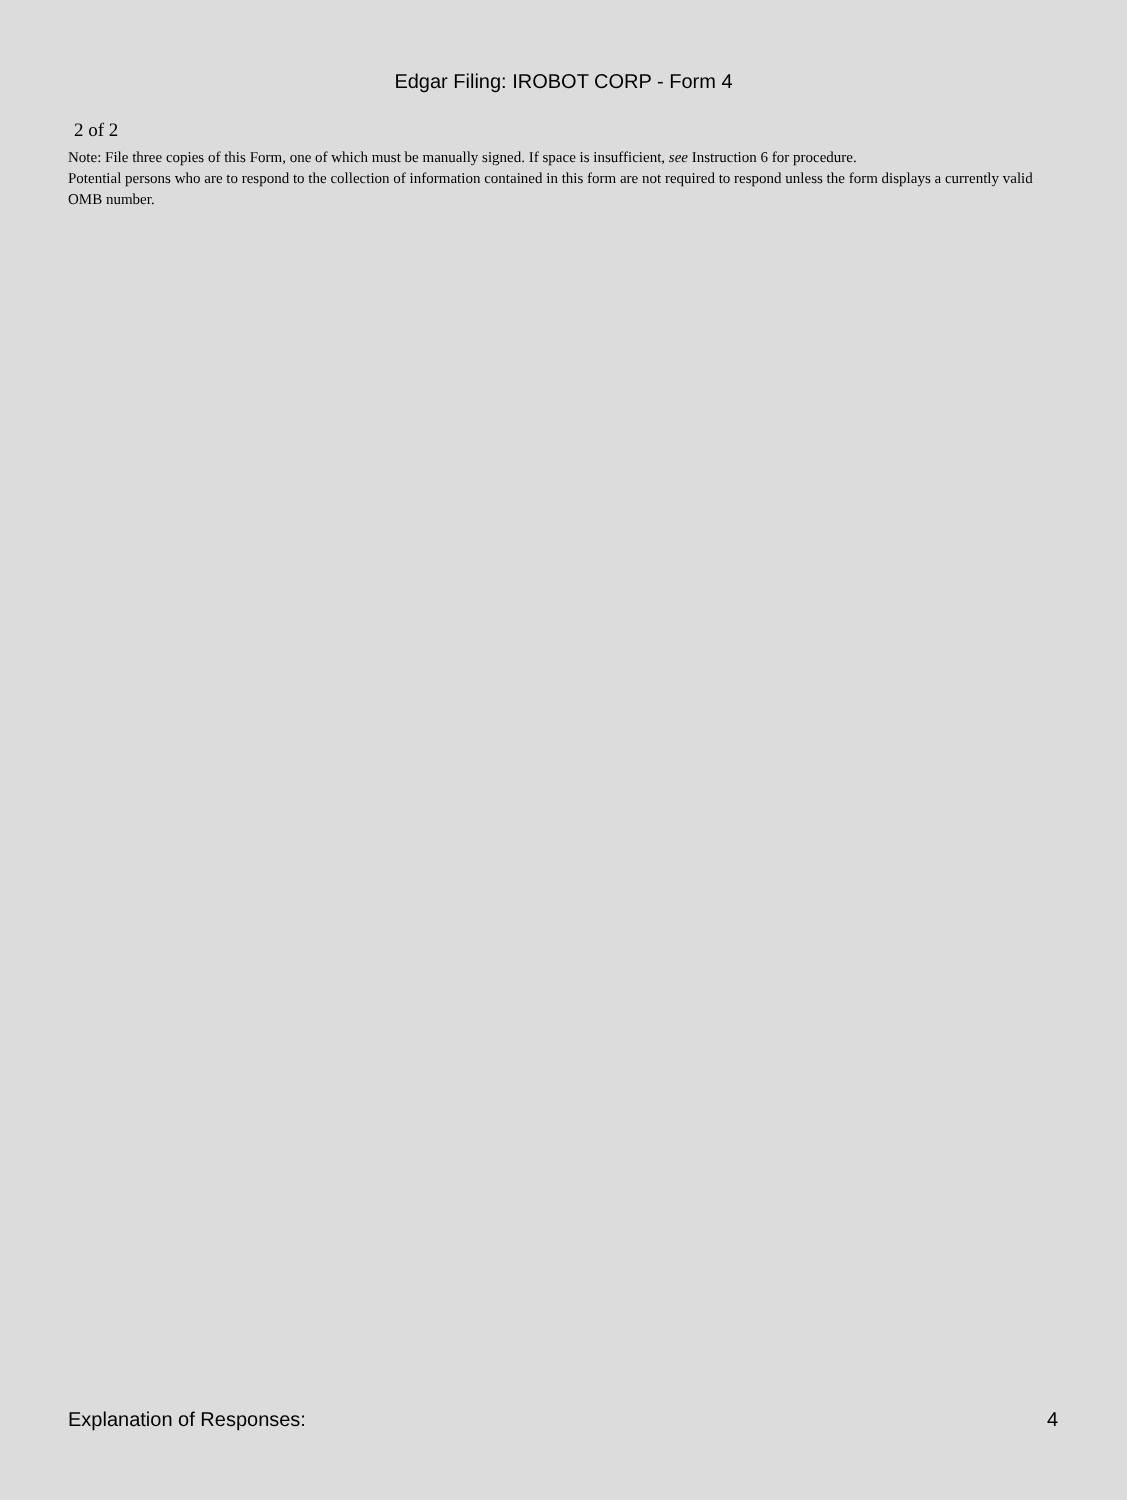Edgar Filing: IROBOT CORP - Form 4
2 of 2
Note: File three copies of this Form, one of which must be manually signed. If space is insufficient, see Instruction 6 for procedure.
Potential persons who are to respond to the collection of information contained in this form are not required to respond unless the form displays a currently valid OMB number.
Explanation of Responses: 4